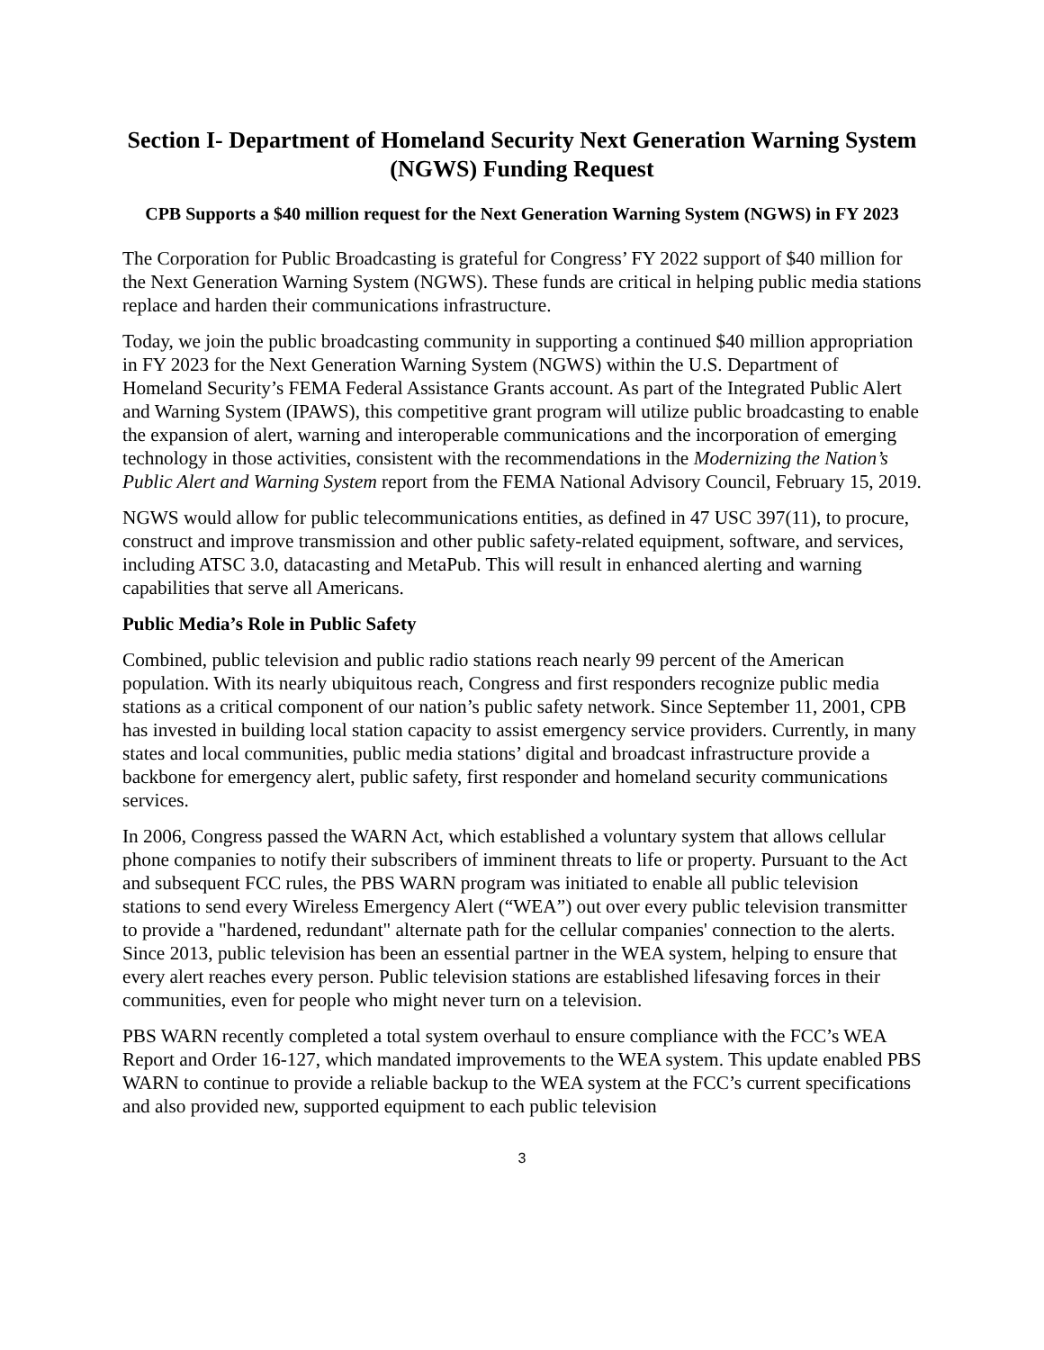Section I- Department of Homeland Security Next Generation Warning System (NGWS) Funding Request
CPB Supports a $40 million request for the Next Generation Warning System (NGWS) in FY 2023
The Corporation for Public Broadcasting is grateful for Congress’ FY 2022 support of $40 million for the Next Generation Warning System (NGWS). These funds are critical in helping public media stations replace and harden their communications infrastructure.
Today, we join the public broadcasting community in supporting a continued $40 million appropriation in FY 2023 for the Next Generation Warning System (NGWS) within the U.S. Department of Homeland Security’s FEMA Federal Assistance Grants account. As part of the Integrated Public Alert and Warning System (IPAWS), this competitive grant program will utilize public broadcasting to enable the expansion of alert, warning and interoperable communications and the incorporation of emerging technology in those activities, consistent with the recommendations in the Modernizing the Nation’s Public Alert and Warning System report from the FEMA National Advisory Council, February 15, 2019.
NGWS would allow for public telecommunications entities, as defined in 47 USC 397(11), to procure, construct and improve transmission and other public safety-related equipment, software, and services, including ATSC 3.0, datacasting and MetaPub. This will result in enhanced alerting and warning capabilities that serve all Americans.
Public Media’s Role in Public Safety
Combined, public television and public radio stations reach nearly 99 percent of the American population. With its nearly ubiquitous reach, Congress and first responders recognize public media stations as a critical component of our nation’s public safety network. Since September 11, 2001, CPB has invested in building local station capacity to assist emergency service providers. Currently, in many states and local communities, public media stations’ digital and broadcast infrastructure provide a backbone for emergency alert, public safety, first responder and homeland security communications services.
In 2006, Congress passed the WARN Act, which established a voluntary system that allows cellular phone companies to notify their subscribers of imminent threats to life or property. Pursuant to the Act and subsequent FCC rules, the PBS WARN program was initiated to enable all public television stations to send every Wireless Emergency Alert (“WEA”) out over every public television transmitter to provide a "hardened, redundant" alternate path for the cellular companies' connection to the alerts. Since 2013, public television has been an essential partner in the WEA system, helping to ensure that every alert reaches every person. Public television stations are established lifesaving forces in their communities, even for people who might never turn on a television.
PBS WARN recently completed a total system overhaul to ensure compliance with the FCC’s WEA Report and Order 16-127, which mandated improvements to the WEA system. This update enabled PBS WARN to continue to provide a reliable backup to the WEA system at the FCC’s current specifications and also provided new, supported equipment to each public television
3